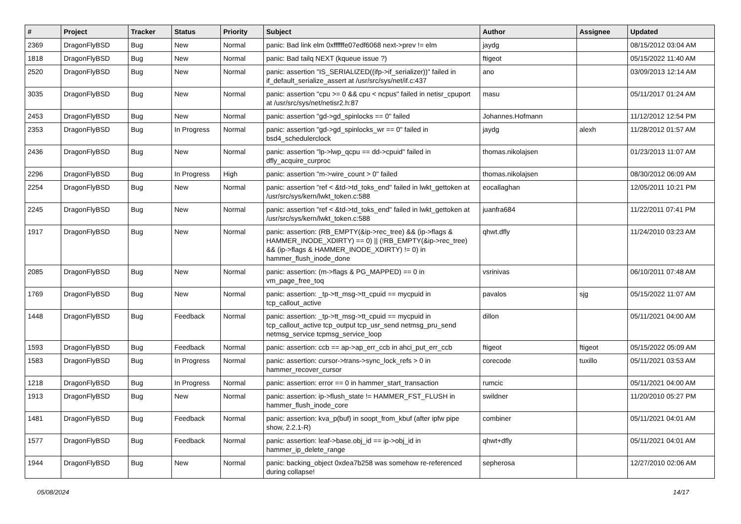| # | Project | Tracker | Status | Priority | Subject | Author | Assignee | Updated |
| --- | --- | --- | --- | --- | --- | --- | --- | --- |
| 2369 | DragonFlyBSD | Bug | New | Normal | panic: Bad link elm 0xffffffe07edf6068 next->prev != elm | jaydg | | 08/15/2012 03:04 AM |
| 1818 | DragonFlyBSD | Bug | New | Normal | panic: Bad tailq NEXT (kqueue issue ?) | ftigeot | | 05/15/2022 11:40 AM |
| 2520 | DragonFlyBSD | Bug | New | Normal | panic: assertion "IS_SERIALIZED((ifp->if_serializer))" failed in if_default_serialize_assert at /usr/src/sys/net/if.c:437 | ano | | 03/09/2013 12:14 AM |
| 3035 | DragonFlyBSD | Bug | New | Normal | panic: assertion "cpu >= 0 && cpu < ncpus" failed in netisr_cpuport at /usr/src/sys/net/netisr2.h:87 | masu | | 05/11/2017 01:24 AM |
| 2453 | DragonFlyBSD | Bug | New | Normal | panic: assertion "gd->gd_spinlocks == 0" failed | Johannes.Hofmann | | 11/12/2012 12:54 PM |
| 2353 | DragonFlyBSD | Bug | In Progress | Normal | panic: assertion "gd->gd_spinlocks_wr == 0" failed in bsd4_schedulerclock | jaydg | alexh | 11/28/2012 01:57 AM |
| 2436 | DragonFlyBSD | Bug | New | Normal | panic: assertion "lp->lwp_qcpu == dd->cpuid" failed in dfly_acquire_curproc | thomas.nikolajsen | | 01/23/2013 11:07 AM |
| 2296 | DragonFlyBSD | Bug | In Progress | High | panic: assertion "m->wire_count > 0" failed | thomas.nikolajsen | | 08/30/2012 06:09 AM |
| 2254 | DragonFlyBSD | Bug | New | Normal | panic: assertion "ref < &td->td_toks_end" failed in lwkt_gettoken at /usr/src/sys/kern/lwkt_token.c:588 | eocallaghan | | 12/05/2011 10:21 PM |
| 2245 | DragonFlyBSD | Bug | New | Normal | panic: assertion "ref < &td->td_toks_end" failed in lwkt_gettoken at /usr/src/sys/kern/lwkt_token.c:588 | juanfra684 | | 11/22/2011 07:41 PM |
| 1917 | DragonFlyBSD | Bug | New | Normal | panic: assertion: (RB_EMPTY(&ip->rec_tree) && (ip->flags & HAMMER_INODE_XDIRTY) == 0) // (!RB_EMPTY(&ip->rec_tree) && (ip->flags & HAMMER_INODE_XDIRTY) != 0) in hammer_flush_inode_done | qhwt.dfly | | 11/24/2010 03:23 AM |
| 2085 | DragonFlyBSD | Bug | New | Normal | panic: assertion: (m->flags & PG_MAPPED) == 0 in vm_page_free_toq | vsrinivas | | 06/10/2011 07:48 AM |
| 1769 | DragonFlyBSD | Bug | New | Normal | panic: assertion: _tp->tt_msg->tt_cpuid == mycpuid in tcp_callout_active | pavalos | sjg | 05/15/2022 11:07 AM |
| 1448 | DragonFlyBSD | Bug | Feedback | Normal | panic: assertion: _tp->tt_msg->tt_cpuid == mycpuid in tcp_callout_active tcp_output tcp_usr_send netmsg_pru_send netmsg_service tcpmsg_service_loop | dillon | | 05/11/2021 04:00 AM |
| 1593 | DragonFlyBSD | Bug | Feedback | Normal | panic: assertion: ccb == ap->ap_err_ccb in ahci_put_err_ccb | ftigeot | ftigeot | 05/15/2022 05:09 AM |
| 1583 | DragonFlyBSD | Bug | In Progress | Normal | panic: assertion: cursor->trans->sync_lock_refs > 0 in hammer_recover_cursor | corecode | tuxillo | 05/11/2021 03:53 AM |
| 1218 | DragonFlyBSD | Bug | In Progress | Normal | panic: assertion: error == 0 in hammer_start_transaction | rumcic | | 05/11/2021 04:00 AM |
| 1913 | DragonFlyBSD | Bug | New | Normal | panic: assertion: ip->flush_state != HAMMER_FST_FLUSH in hammer_flush_inode_core | swildner | | 11/20/2010 05:27 PM |
| 1481 | DragonFlyBSD | Bug | Feedback | Normal | panic: assertion: kva_p(buf) in soopt_from_kbuf (after ipfw pipe show, 2.2.1-R) | combiner | | 05/11/2021 04:01 AM |
| 1577 | DragonFlyBSD | Bug | Feedback | Normal | panic: assertion: leaf->base.obj_id == ip->obj_id in hammer_ip_delete_range | qhwt+dfly | | 05/11/2021 04:01 AM |
| 1944 | DragonFlyBSD | Bug | New | Normal | panic: backing_object 0xdea7b258 was somehow re-referenced during collapse! | sepherosa | | 12/27/2010 02:06 AM |
05/08/2024 14/17